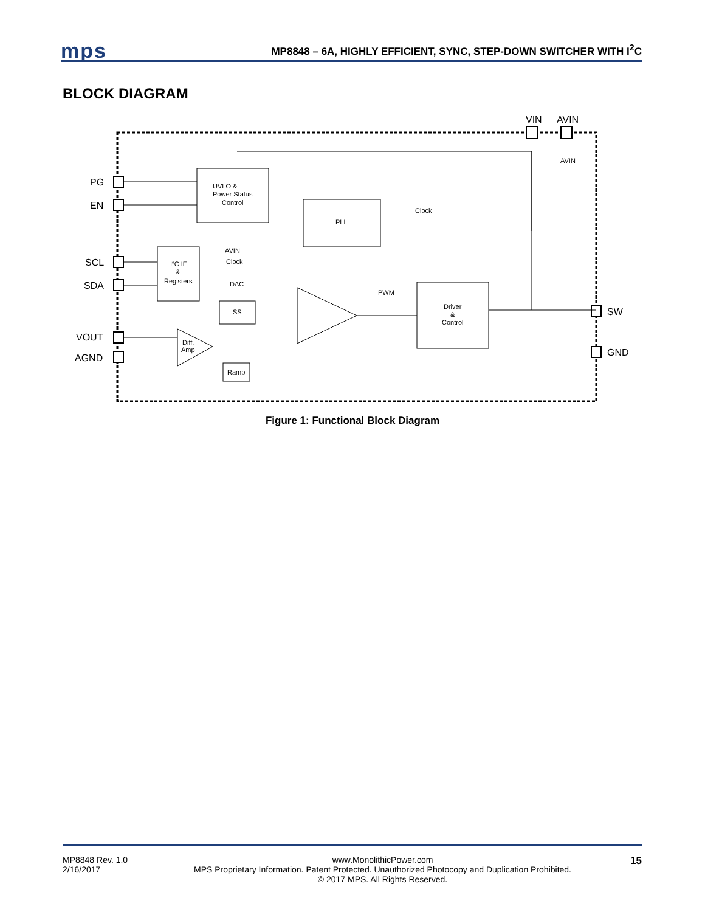mps
MP8848 – 6A, HIGHLY EFFICIENT, SYNC, STEP-DOWN SWITCHER WITH I<sup>2</sup>C
BLOCK DIAGRAM
VIN
AVIN
PG
EN
SCL
SDA
VOUT
AGND
SW
GND
UVLO &
Power Status
Control
PLL
Clock
I²C IF
&
Registers
DAC
SS
PWM
Driver
&
Control
AVIN
Clock
Diff.
Amp
Ramp
AVIN
Figure 1: Functional Block Diagram
MP8848 Rev. 1.0
2/16/2017
www.MonolithicPower.com
MPS Proprietary Information. Patent Protected. Unauthorized Photocopy and Duplication Prohibited.
© 2017 MPS. All Rights Reserved.
15